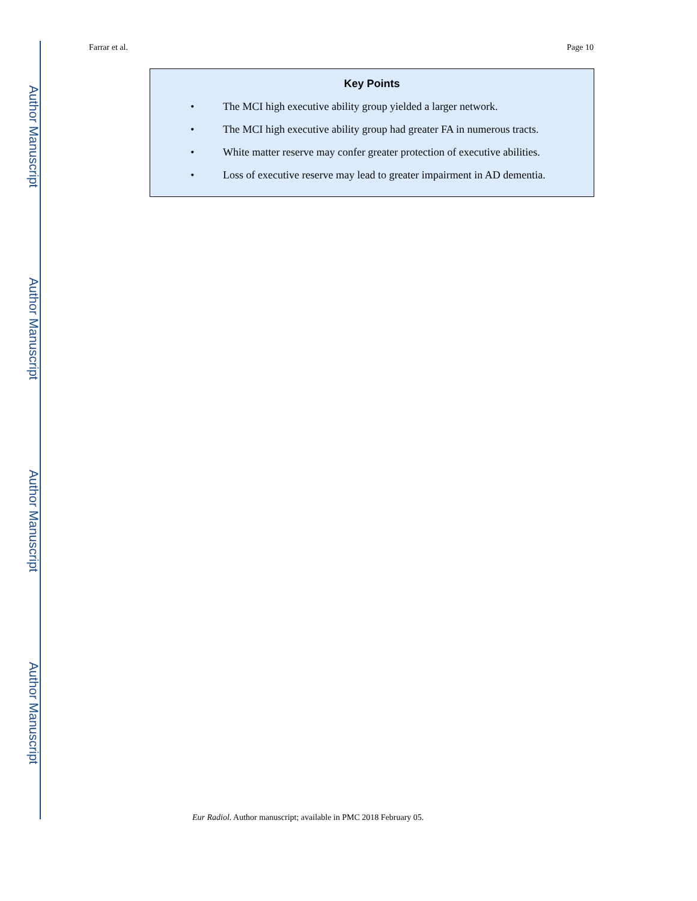Author Manuscript
Author Manuscript
Author Manuscript
Author Manuscript
Farrar et al. Page 10
Key Points
• The MCI high executive ability group yielded a larger network.
• The MCI high executive ability group had greater FA in numerous tracts.
• White matter reserve may confer greater protection of executive abilities.
• Loss of executive reserve may lead to greater impairment in AD dementia.
Eur Radiol. Author manuscript; available in PMC 2018 February 05.